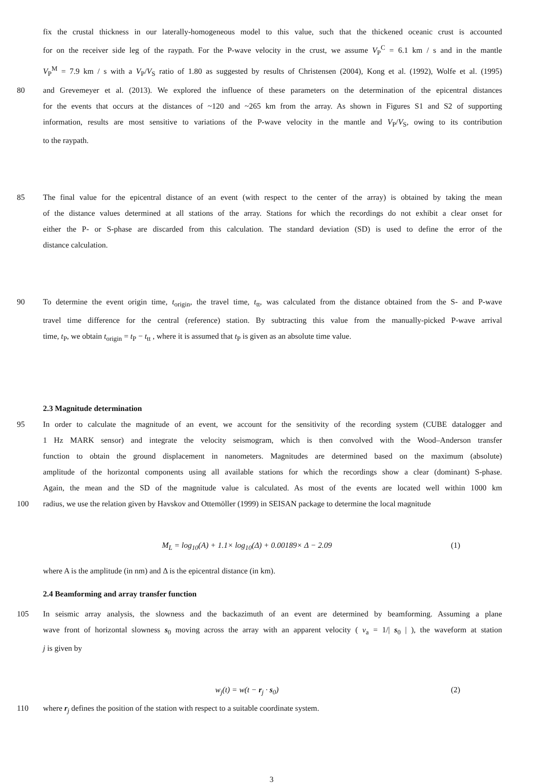fix the crustal thickness in our laterally-homogeneous model to this value, such that the thickened oceanic crust is accounted
for on the receiver side leg of the raypath. For the P-wave velocity in the crust, we assume V<sub>P</sub><sup>C</sup> = 6.1 km / s and in the mantle
V<sub>P</sub><sup>M</sup> = 7.9 km / s with a V<sub>P</sub>/V<sub>S</sub> ratio of 1.80 as suggested by results of Christensen (2004), Kong et al. (1992), Wolfe et al. (1995)
80 and Grevemeyer et al. (2013). We explored the influence of these parameters on the determination of the epicentral distances
for the events that occurs at the distances of ~120 and ~265 km from the array. As shown in Figures S1 and S2 of supporting
information, results are most sensitive to variations of the P-wave velocity in the mantle and V<sub>P</sub>/V<sub>S</sub>, owing to its contribution
to the raypath.
85 The final value for the epicentral distance of an event (with respect to the center of the array) is obtained by taking the mean
of the distance values determined at all stations of the array. Stations for which the recordings do not exhibit a clear onset for
either the P- or S-phase are discarded from this calculation. The standard deviation (SD) is used to define the error of the
distance calculation.
90 To determine the event origin time, t<sub>origin</sub>, the travel time, t<sub>tt</sub>, was calculated from the distance obtained from the S- and P-wave
travel time difference for the central (reference) station. By subtracting this value from the manually-picked P-wave arrival
time, t<sub>P</sub>, we obtain t<sub>origin</sub> = t<sub>P</sub> − t<sub>tt</sub> , where it is assumed that t<sub>P</sub> is given as an absolute time value.
2.3 Magnitude determination
95 In order to calculate the magnitude of an event, we account for the sensitivity of the recording system (CUBE datalogger and
1 Hz MARK sensor) and integrate the velocity seismogram, which is then convolved with the Wood–Anderson transfer
function to obtain the ground displacement in nanometers. Magnitudes are determined based on the maximum (absolute)
amplitude of the horizontal components using all available stations for which the recordings show a clear (dominant) S-phase.
Again, the mean and the SD of the magnitude value is calculated. As most of the events are located well within 1000 km
100 radius, we use the relation given by Havskov and Ottemöller (1999) in SEISAN package to determine the local magnitude
M<sub>L</sub> = log<sub>10</sub>(A) + 1.1× log<sub>10</sub>(Δ) + 0.00189× Δ − 2.09 (1)
where A is the amplitude (in nm) and Δ is the epicentral distance (in km).
2.4 Beamforming and array transfer function
105 In seismic array analysis, the slowness and the backazimuth of an event are determined by beamforming. Assuming a plane
wave front of horizontal slowness s<sub>0</sub> moving across the array with an apparent velocity ( v<sub>a</sub> = 1/| s<sub>0</sub> | ), the waveform at station
j is given by
w<sub>j</sub>(t) = w(t − r<sub>j</sub> · s<sub>0</sub>) (2)
110 where r<sub>j</sub> defines the position of the station with respect to a suitable coordinate system.
3